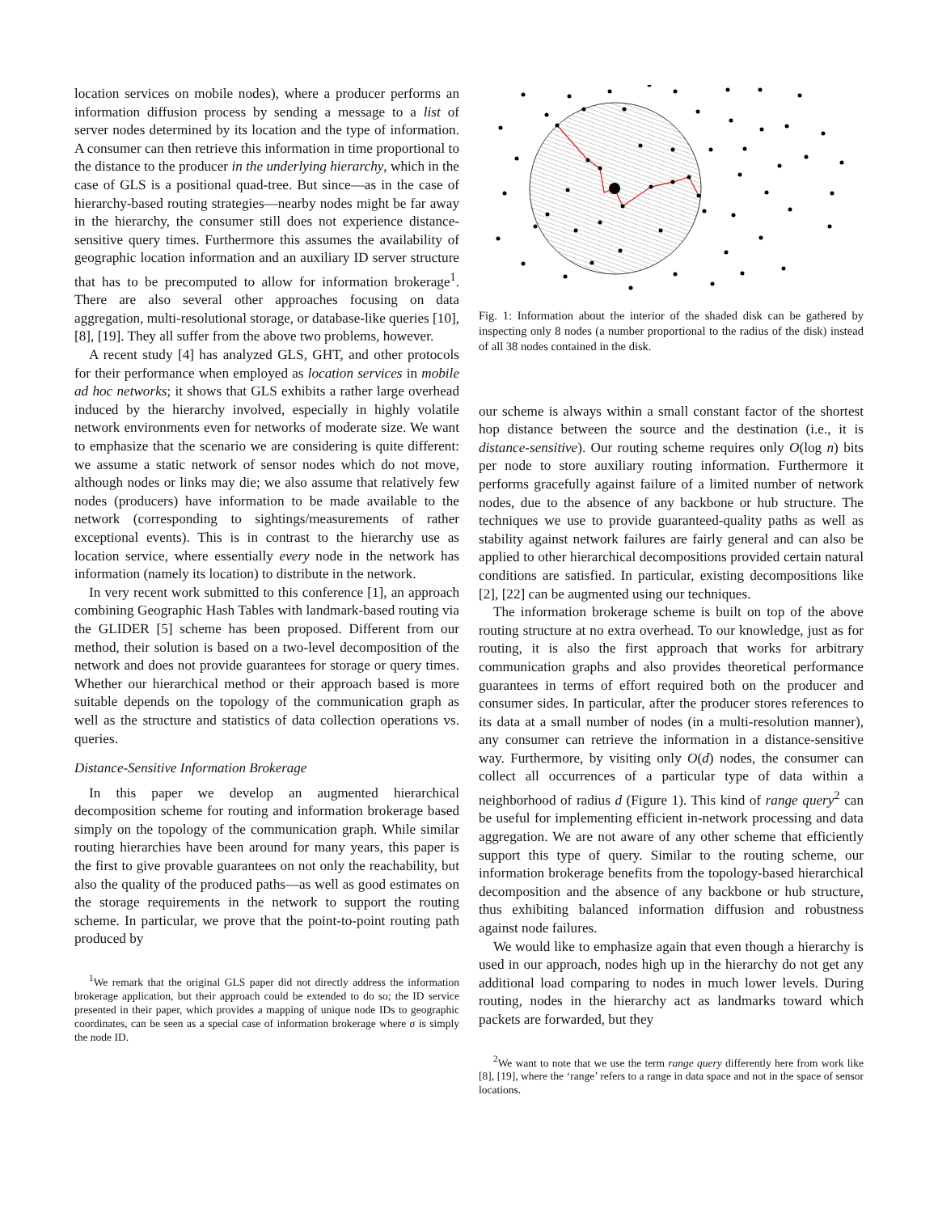location services on mobile nodes), where a producer performs an information diffusion process by sending a message to a list of server nodes determined by its location and the type of information. A consumer can then retrieve this information in time proportional to the distance to the producer in the underlying hierarchy, which in the case of GLS is a positional quad-tree. But since—as in the case of hierarchy-based routing strategies—nearby nodes might be far away in the hierarchy, the consumer still does not experience distance-sensitive query times. Furthermore this assumes the availability of geographic location information and an auxiliary ID server structure that has to be precomputed to allow for information brokerage<sup>1</sup>. There are also several other approaches focusing on data aggregation, multi-resolutional storage, or database-like queries [10], [8], [19]. They all suffer from the above two problems, however.
A recent study [4] has analyzed GLS, GHT, and other protocols for their performance when employed as location services in mobile ad hoc networks; it shows that GLS exhibits a rather large overhead induced by the hierarchy involved, especially in highly volatile network environments even for networks of moderate size. We want to emphasize that the scenario we are considering is quite different: we assume a static network of sensor nodes which do not move, although nodes or links may die; we also assume that relatively few nodes (producers) have information to be made available to the network (corresponding to sightings/measurements of rather exceptional events). This is in contrast to the hierarchy use as location service, where essentially every node in the network has information (namely its location) to distribute in the network.
In very recent work submitted to this conference [1], an approach combining Geographic Hash Tables with landmark-based routing via the GLIDER [5] scheme has been proposed. Different from our method, their solution is based on a two-level decomposition of the network and does not provide guarantees for storage or query times. Whether our hierarchical method or their approach based is more suitable depends on the topology of the communication graph as well as the structure and statistics of data collection operations vs. queries.
Distance-Sensitive Information Brokerage
In this paper we develop an augmented hierarchical decomposition scheme for routing and information brokerage based simply on the topology of the communication graph. While similar routing hierarchies have been around for many years, this paper is the first to give provable guarantees on not only the reachability, but also the quality of the produced paths—as well as good estimates on the storage requirements in the network to support the routing scheme. In particular, we prove that the point-to-point routing path produced by
<sup>1</sup> We remark that the original GLS paper did not directly address the information brokerage application, but their approach could be extended to do so; the ID service presented in their paper, which provides a mapping of unique node IDs to geographic coordinates, can be seen as a special case of information brokerage where σ is simply the node ID.
Fig. 1: Information about the interior of the shaded disk can be gathered by inspecting only 8 nodes (a number proportional to the radius of the disk) instead of all 38 nodes contained in the disk.
our scheme is always within a small constant factor of the shortest hop distance between the source and the destination (i.e., it is distance-sensitive). Our routing scheme requires only O(log n) bits per node to store auxiliary routing information. Furthermore it performs gracefully against failure of a limited number of network nodes, due to the absence of any backbone or hub structure. The techniques we use to provide guaranteed-quality paths as well as stability against network failures are fairly general and can also be applied to other hierarchical decompositions provided certain natural conditions are satisfied. In particular, existing decompositions like [2], [22] can be augmented using our techniques.
The information brokerage scheme is built on top of the above routing structure at no extra overhead. To our knowledge, just as for routing, it is also the first approach that works for arbitrary communication graphs and also provides theoretical performance guarantees in terms of effort required both on the producer and consumer sides. In particular, after the producer stores references to its data at a small number of nodes (in a multi-resolution manner), any consumer can retrieve the information in a distance-sensitive way. Furthermore, by visiting only O(d) nodes, the consumer can collect all occurrences of a particular type of data within a neighborhood of radius d (Figure 1). This kind of range query<sup>2</sup> can be useful for implementing efficient in-network processing and data aggregation. We are not aware of any other scheme that efficiently support this type of query. Similar to the routing scheme, our information brokerage benefits from the topology-based hierarchical decomposition and the absence of any backbone or hub structure, thus exhibiting balanced information diffusion and robustness against node failures.
We would like to emphasize again that even though a hierarchy is used in our approach, nodes high up in the hierarchy do not get any additional load comparing to nodes in much lower levels. During routing, nodes in the hierarchy act as landmarks toward which packets are forwarded, but they
<sup>2</sup> We want to note that we use the term range query differently here from work like [8], [19], where the ‘range’ refers to a range in data space and not in the space of sensor locations.